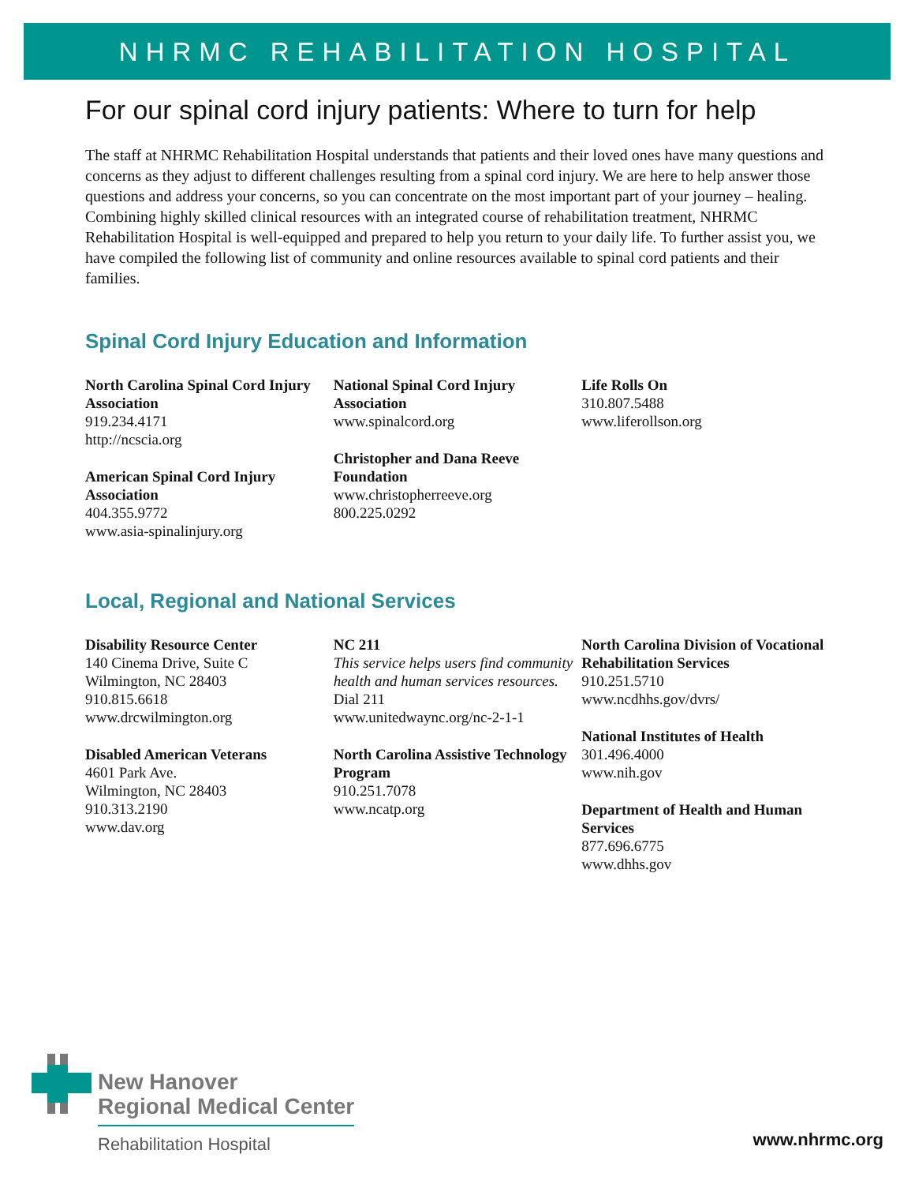NHRMC REHABILITATION HOSPITAL
For our spinal cord injury patients: Where to turn for help
The staff at NHRMC Rehabilitation Hospital understands that patients and their loved ones have many questions and concerns as they adjust to different challenges resulting from a spinal cord injury. We are here to help answer those questions and address your concerns, so you can concentrate on the most important part of your journey – healing. Combining highly skilled clinical resources with an integrated course of rehabilitation treatment, NHRMC Rehabilitation Hospital is well-equipped and prepared to help you return to your daily life. To further assist you, we have compiled the following list of community and online resources available to spinal cord patients and their families.
Spinal Cord Injury Education and Information
North Carolina Spinal Cord Injury Association
919.234.4171
http://ncscia.org
American Spinal Cord Injury Association
404.355.9772
www.asia-spinalinjury.org
National Spinal Cord Injury Association
www.spinalcord.org
Christopher and Dana Reeve Foundation
www.christopherreeve.org
800.225.0292
Life Rolls On
310.807.5488
www.liferollson.org
Local, Regional and National Services
Disability Resource Center
140 Cinema Drive, Suite C
Wilmington, NC 28403
910.815.6618
www.drcwilmington.org
Disabled American Veterans
4601 Park Ave.
Wilmington, NC 28403
910.313.2190
www.dav.org
NC 211
This service helps users find community health and human services resources.
Dial 211
www.unitedwaync.org/nc-2-1-1
North Carolina Assistive Technology Program
910.251.7078
www.ncatp.org
North Carolina Division of Vocational Rehabilitation Services
910.251.5710
www.ncdhhs.gov/dvrs/
National Institutes of Health
301.496.4000
www.nih.gov
Department of Health and Human Services
877.696.6775
www.dhhs.gov
New Hanover
Regional Medical Center
Rehabilitation Hospital
www.nhrmc.org